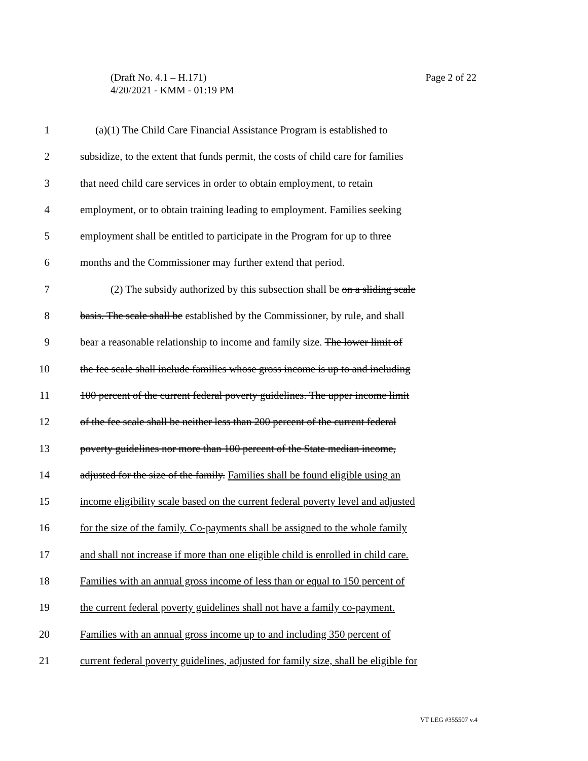Page 2 of 22 (Draft No. 4.1 – H.171)
4/20/2021 - KMM - 01:19 PM
1 (a)(1) The Child Care Financial Assistance Program is established to
2 subsidize, to the extent that funds permit, the costs of child care for families
3 that need child care services in order to obtain employment, to retain
4 employment, or to obtain training leading to employment. Families seeking
5 employment shall be entitled to participate in the Program for up to three
6 months and the Commissioner may further extend that period.
7 (2) The subsidy authorized by this subsection shall be on a sliding scale
8 basis. The scale shall be established by the Commissioner, by rule, and shall
9 bear a reasonable relationship to income and family size. The lower limit of
10 the fee scale shall include families whose gross income is up to and including
11 100 percent of the current federal poverty guidelines. The upper income limit
12 of the fee scale shall be neither less than 200 percent of the current federal
13 poverty guidelines nor more than 100 percent of the State median income,
14 adjusted for the size of the family. Families shall be found eligible using an
15 income eligibility scale based on the current federal poverty level and adjusted
16 for the size of the family. Co-payments shall be assigned to the whole family
17 and shall not increase if more than one eligible child is enrolled in child care.
18 Families with an annual gross income of less than or equal to 150 percent of
19 the current federal poverty guidelines shall not have a family co-payment.
20 Families with an annual gross income up to and including 350 percent of
21 current federal poverty guidelines, adjusted for family size, shall be eligible for
VT LEG #355507 v.4